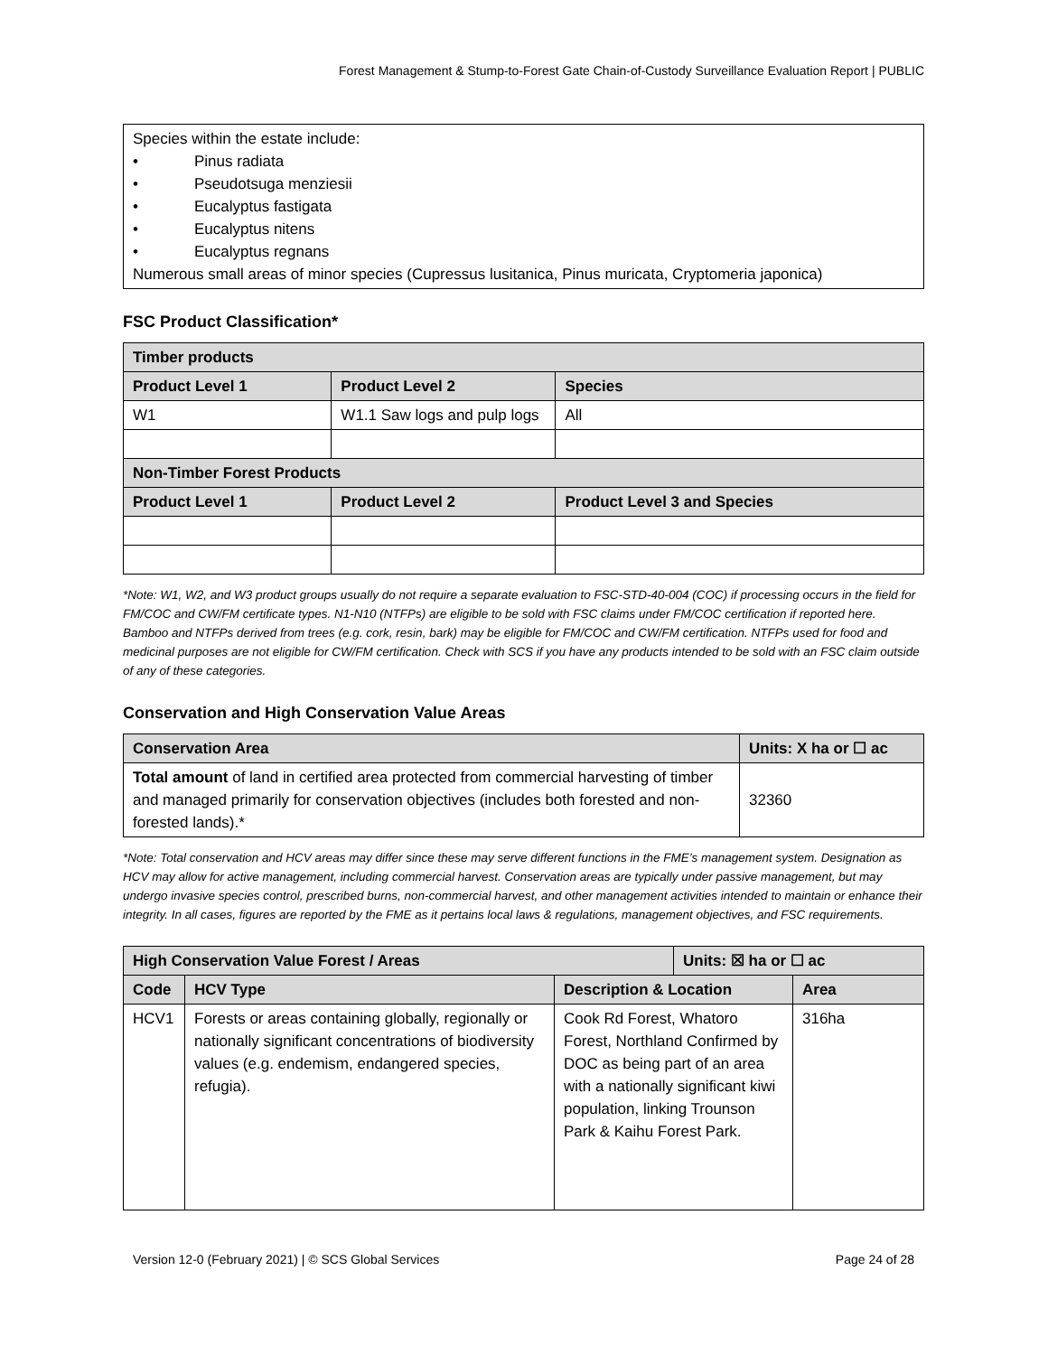Forest Management & Stump-to-Forest Gate Chain-of-Custody Surveillance Evaluation Report | PUBLIC
Species within the estate include:
• Pinus radiata
• Pseudotsuga menziesii
• Eucalyptus fastigata
• Eucalyptus nitens
• Eucalyptus regnans
Numerous small areas of minor species (Cupressus lusitanica, Pinus muricata, Cryptomeria japonica)
FSC Product Classification*
| Timber products | | |
| --- | --- | --- |
| Product Level 1 | Product Level 2 | Species |
| W1 | W1.1 Saw logs and pulp logs | All |
| Non-Timber Forest Products | | |
| Product Level 1 | Product Level 2 | Product Level 3 and Species |
*Note: W1, W2, and W3 product groups usually do not require a separate evaluation to FSC-STD-40-004 (COC) if processing occurs in the field for FM/COC and CW/FM certificate types. N1-N10 (NTFPs) are eligible to be sold with FSC claims under FM/COC certification if reported here. Bamboo and NTFPs derived from trees (e.g. cork, resin, bark) may be eligible for FM/COC and CW/FM certification. NTFPs used for food and medicinal purposes are not eligible for CW/FM certification. Check with SCS if you have any products intended to be sold with an FSC claim outside of any of these categories.
Conservation and High Conservation Value Areas
| Conservation Area | Units: X ha or ☐ ac |
| --- | --- |
| Total amount of land in certified area protected from commercial harvesting of timber and managed primarily for conservation objectives (includes both forested and non-forested lands).* | 32360 |
*Note: Total conservation and HCV areas may differ since these may serve different functions in the FME’s management system. Designation as HCV may allow for active management, including commercial harvest. Conservation areas are typically under passive management, but may undergo invasive species control, prescribed burns, non-commercial harvest, and other management activities intended to maintain or enhance their integrity. In all cases, figures are reported by the FME as it pertains local laws & regulations, management objectives, and FSC requirements.
| High Conservation Value Forest / Areas | | | Units: ☒ ha or ☐ ac | |
| --- | --- | --- | --- | --- |
| Code | HCV Type | Description & Location | | Area |
| HCV1 | Forests or areas containing globally, regionally or nationally significant concentrations of biodiversity values (e.g. endemism, endangered species, refugia). | Cook Rd Forest, Whatoro Forest, Northland Confirmed by DOC as being part of an area with a nationally significant kiwi population, linking Trounson Park & Kaihu Forest Park. | | 316ha |
Version 12-0 (February 2021) | © SCS Global Services Page 24 of 28